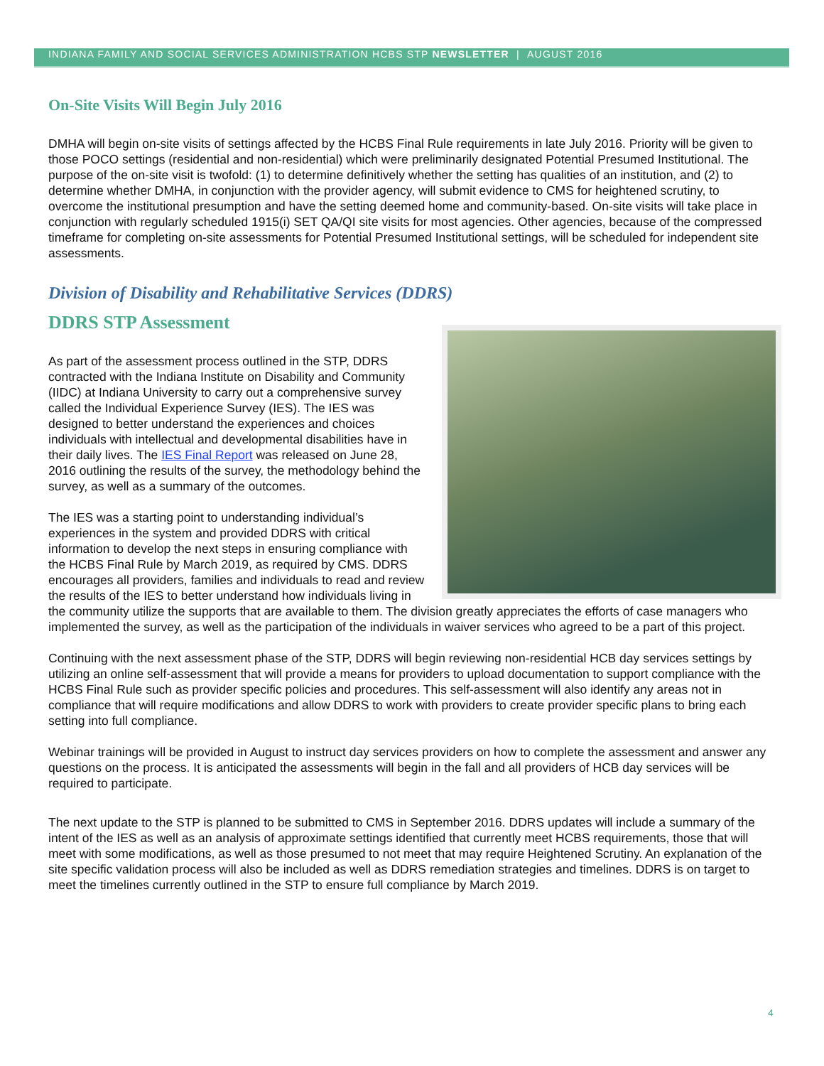INDIANA FAMILY AND SOCIAL SERVICES ADMINISTRATION HCBS STP NEWSLETTER | AUGUST 2016
On-Site Visits Will Begin July 2016
DMHA will begin on-site visits of settings affected by the HCBS Final Rule requirements in late July 2016. Priority will be given to those POCO settings (residential and non-residential) which were preliminarily designated Potential Presumed Institutional. The purpose of the on-site visit is twofold: (1) to determine definitively whether the setting has qualities of an institution, and (2) to determine whether DMHA, in conjunction with the provider agency, will submit evidence to CMS for heightened scrutiny, to overcome the institutional presumption and have the setting deemed home and community-based. On-site visits will take place in conjunction with regularly scheduled 1915(i) SET QA/QI site visits for most agencies. Other agencies, because of the compressed timeframe for completing on-site assessments for Potential Presumed Institutional settings, will be scheduled for independent site assessments.
Division of Disability and Rehabilitative Services (DDRS)
DDRS STP Assessment
As part of the assessment process outlined in the STP, DDRS contracted with the Indiana Institute on Disability and Community (IIDC) at Indiana University to carry out a comprehensive survey called the Individual Experience Survey (IES). The IES was designed to better understand the experiences and choices individuals with intellectual and developmental disabilities have in their daily lives. The IES Final Report was released on June 28, 2016 outlining the results of the survey, the methodology behind the survey, as well as a summary of the outcomes.
The IES was a starting point to understanding individual’s experiences in the system and provided DDRS with critical information to develop the next steps in ensuring compliance with the HCBS Final Rule by March 2019, as required by CMS. DDRS encourages all providers, families and individuals to read and review the results of the IES to better understand how individuals living in the community utilize the supports that are available to them. The division greatly appreciates the efforts of case managers who implemented the survey, as well as the participation of the individuals in waiver services who agreed to be a part of this project.
Continuing with the next assessment phase of the STP, DDRS will begin reviewing non-residential HCB day services settings by utilizing an online self-assessment that will provide a means for providers to upload documentation to support compliance with the HCBS Final Rule such as provider specific policies and procedures. This self-assessment will also identify any areas not in compliance that will require modifications and allow DDRS to work with providers to create provider specific plans to bring each setting into full compliance.
Webinar trainings will be provided in August to instruct day services providers on how to complete the assessment and answer any questions on the process. It is anticipated the assessments will begin in the fall and all providers of HCB day services will be required to participate.
The next update to the STP is planned to be submitted to CMS in September 2016. DDRS updates will include a summary of the intent of the IES as well as an analysis of approximate settings identified that currently meet HCBS requirements, those that will meet with some modifications, as well as those presumed to not meet that may require Heightened Scrutiny. An explanation of the site specific validation process will also be included as well as DDRS remediation strategies and timelines. DDRS is on target to meet the timelines currently outlined in the STP to ensure full compliance by March 2019.
4